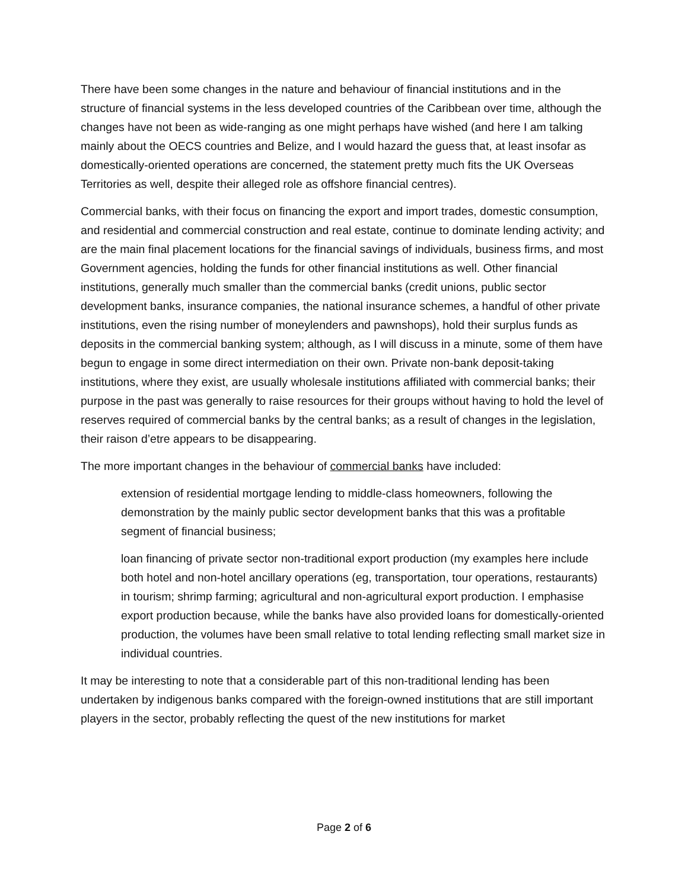There have been some changes in the nature and behaviour of financial institutions and in the structure of financial systems in the less developed countries of the Caribbean over time, although the changes have not been as wide-ranging as one might perhaps have wished (and here I am talking mainly about the OECS countries and Belize, and I would hazard the guess that, at least insofar as domestically-oriented operations are concerned, the statement pretty much fits the UK Overseas Territories as well, despite their alleged role as offshore financial centres).
Commercial banks, with their focus on financing the export and import trades, domestic consumption, and residential and commercial construction and real estate, continue to dominate lending activity; and are the main final placement locations for the financial savings of individuals, business firms, and most Government agencies, holding the funds for other financial institutions as well. Other financial institutions, generally much smaller than the commercial banks (credit unions, public sector development banks, insurance companies, the national insurance schemes, a handful of other private institutions, even the rising number of moneylenders and pawnshops), hold their surplus funds as deposits in the commercial banking system; although, as I will discuss in a minute, some of them have begun to engage in some direct intermediation on their own. Private non-bank deposit-taking institutions, where they exist, are usually wholesale institutions affiliated with commercial banks; their purpose in the past was generally to raise resources for their groups without having to hold the level of reserves required of commercial banks by the central banks; as a result of changes in the legislation, their raison d’etre appears to be disappearing.
The more important changes in the behaviour of commercial banks have included:
extension of residential mortgage lending to middle-class homeowners, following the demonstration by the mainly public sector development banks that this was a profitable segment of financial business;
loan financing of private sector non-traditional export production (my examples here include both hotel and non-hotel ancillary operations (eg, transportation, tour operations, restaurants) in tourism; shrimp farming; agricultural and non-agricultural export production. I emphasise export production because, while the banks have also provided loans for domestically-oriented production, the volumes have been small relative to total lending reflecting small market size in individual countries.
It may be interesting to note that a considerable part of this non-traditional lending has been undertaken by indigenous banks compared with the foreign-owned institutions that are still important players in the sector, probably reflecting the quest of the new institutions for market
Page 2 of 6